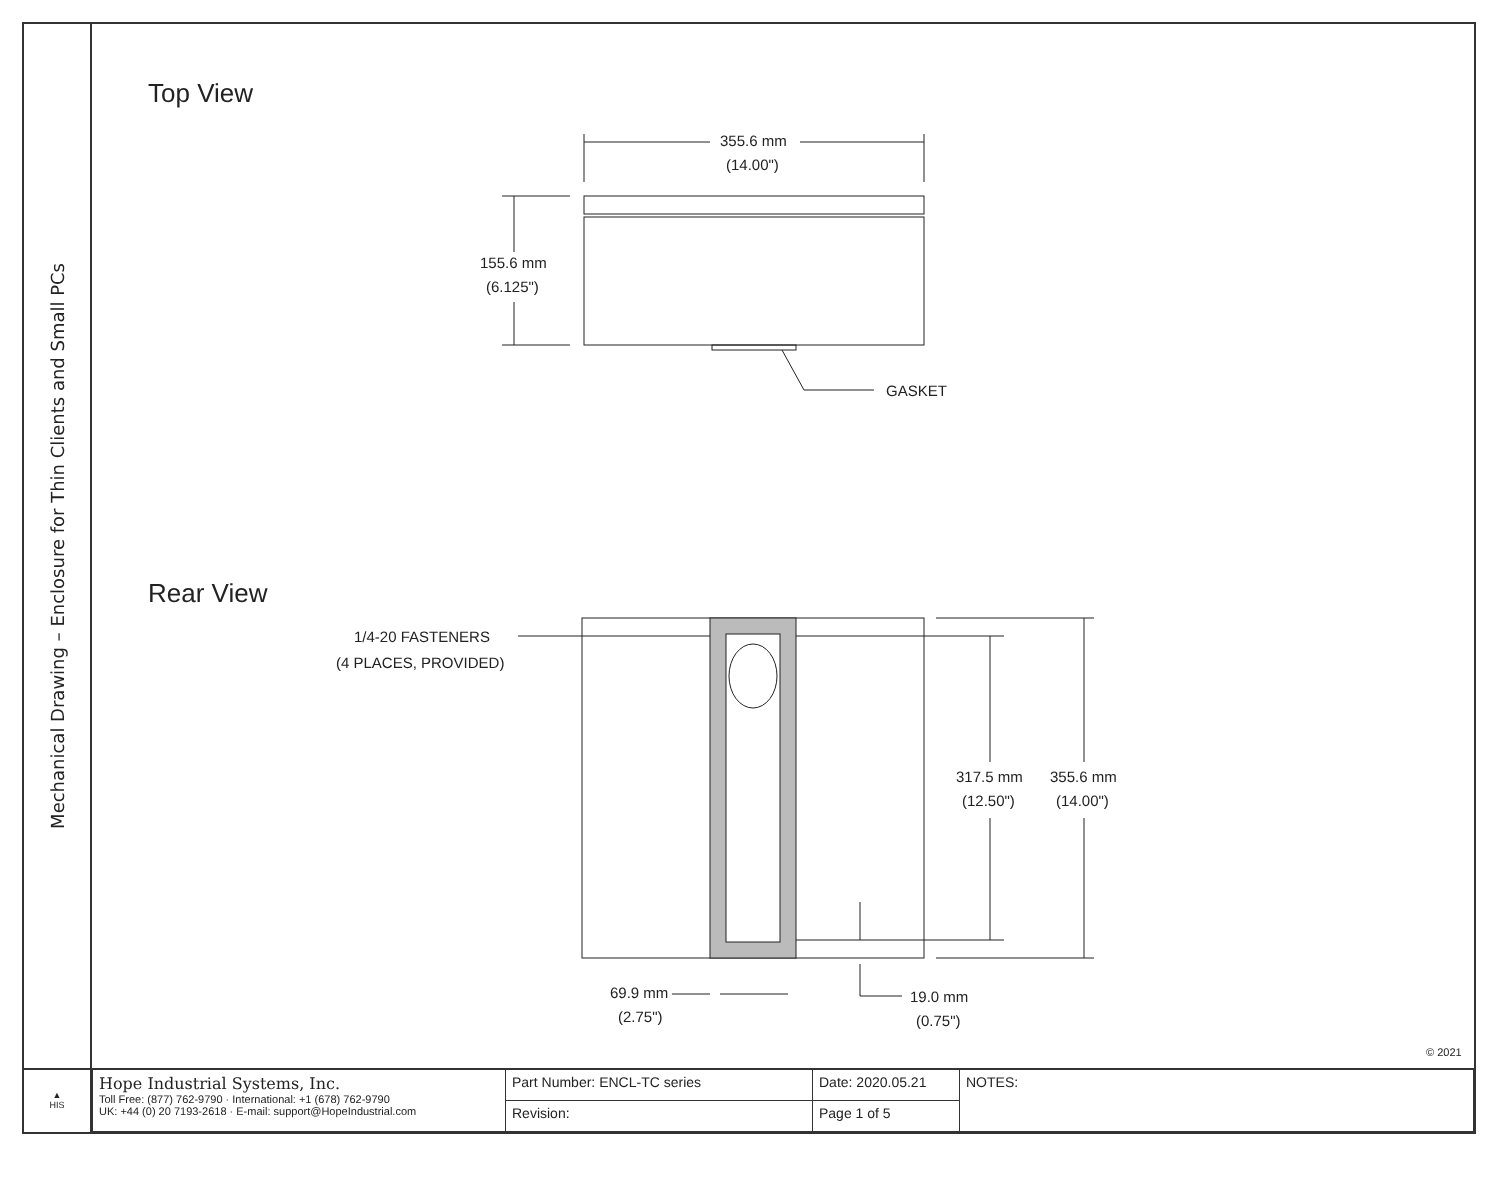Mechanical Drawing – Enclosure for Thin Clients and Small PCs
Top View
355.6 mm
(14.00")
155.6 mm
(6.125")
GASKET
Rear View
1/4-20 FASTENERS
(4 PLACES, PROVIDED)
317.5 mm
(12.50")
355.6 mm
(14.00")
69.9 mm
(2.75")
19.0 mm
(0.75")
© 2021
▲
HIS
| Hope Industrial Systems, Inc. Toll Free: (877) 762-9790 · International: +1 (678) 762-9790 UK: +44 (0) 20 7193-2618 · E-mail: support@HopeIndustrial.com | Part Number: ENCL-TC series | Date: 2020.05.21 | NOTES: |
| | Revision: | Page 1 of 5 | |